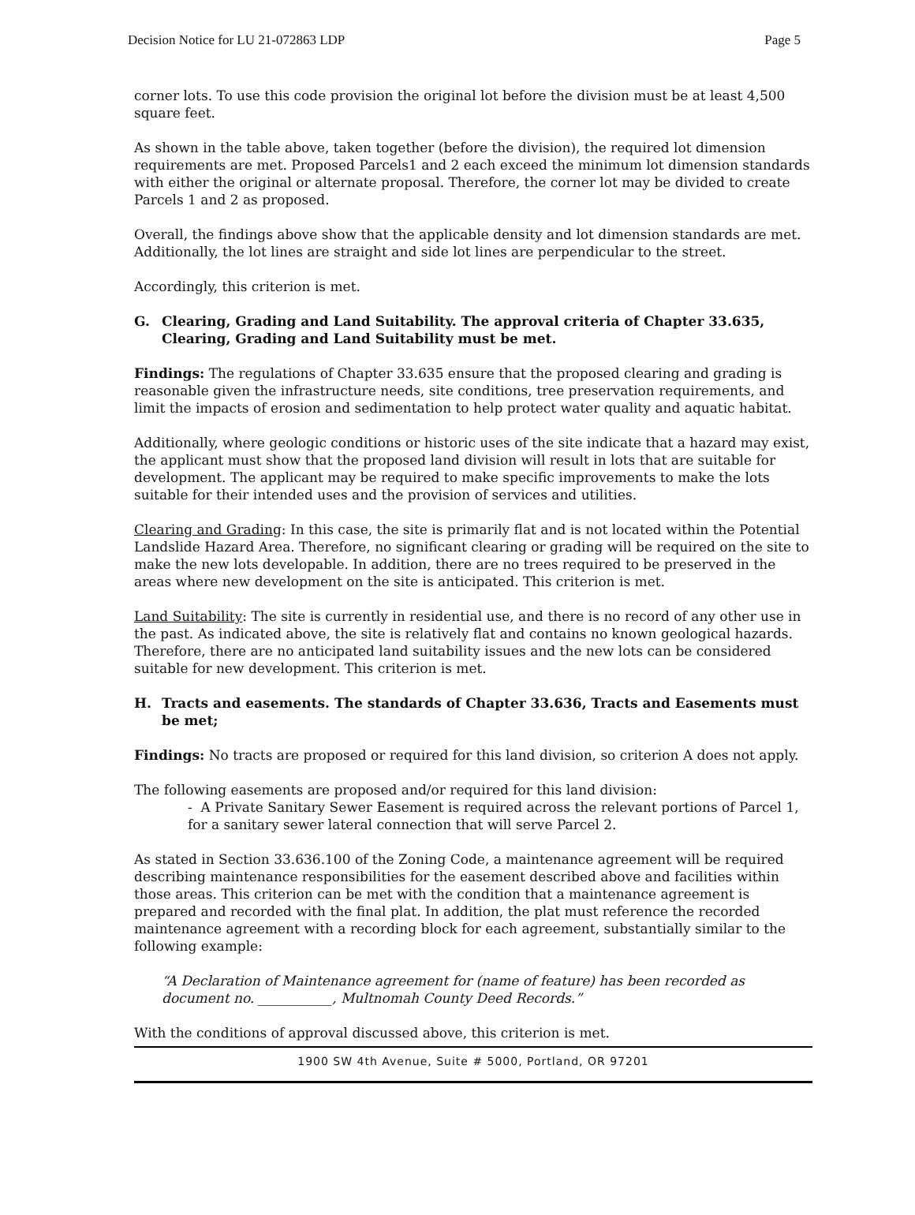Decision Notice for LU 21-072863 LDP Page 5
corner lots. To use this code provision the original lot before the division must be at least 4,500 square feet.
As shown in the table above, taken together (before the division), the required lot dimension requirements are met. Proposed Parcels1 and 2 each exceed the minimum lot dimension standards with either the original or alternate proposal. Therefore, the corner lot may be divided to create Parcels 1 and 2 as proposed.
Overall, the findings above show that the applicable density and lot dimension standards are met. Additionally, the lot lines are straight and side lot lines are perpendicular to the street.
Accordingly, this criterion is met.
G. Clearing, Grading and Land Suitability. The approval criteria of Chapter 33.635, Clearing, Grading and Land Suitability must be met.
Findings: The regulations of Chapter 33.635 ensure that the proposed clearing and grading is reasonable given the infrastructure needs, site conditions, tree preservation requirements, and limit the impacts of erosion and sedimentation to help protect water quality and aquatic habitat.
Additionally, where geologic conditions or historic uses of the site indicate that a hazard may exist, the applicant must show that the proposed land division will result in lots that are suitable for development. The applicant may be required to make specific improvements to make the lots suitable for their intended uses and the provision of services and utilities.
Clearing and Grading: In this case, the site is primarily flat and is not located within the Potential Landslide Hazard Area. Therefore, no significant clearing or grading will be required on the site to make the new lots developable. In addition, there are no trees required to be preserved in the areas where new development on the site is anticipated. This criterion is met.
Land Suitability: The site is currently in residential use, and there is no record of any other use in the past. As indicated above, the site is relatively flat and contains no known geological hazards. Therefore, there are no anticipated land suitability issues and the new lots can be considered suitable for new development. This criterion is met.
H. Tracts and easements. The standards of Chapter 33.636, Tracts and Easements must be met;
Findings: No tracts are proposed or required for this land division, so criterion A does not apply.
The following easements are proposed and/or required for this land division:
- A Private Sanitary Sewer Easement is required across the relevant portions of Parcel 1, for a sanitary sewer lateral connection that will serve Parcel 2.
As stated in Section 33.636.100 of the Zoning Code, a maintenance agreement will be required describing maintenance responsibilities for the easement described above and facilities within those areas. This criterion can be met with the condition that a maintenance agreement is prepared and recorded with the final plat. In addition, the plat must reference the recorded maintenance agreement with a recording block for each agreement, substantially similar to the following example:
“A Declaration of Maintenance agreement for (name of feature) has been recorded as document no. ___________, Multnomah County Deed Records.”
With the conditions of approval discussed above, this criterion is met.
1900 SW 4th Avenue, Suite # 5000, Portland, OR 97201